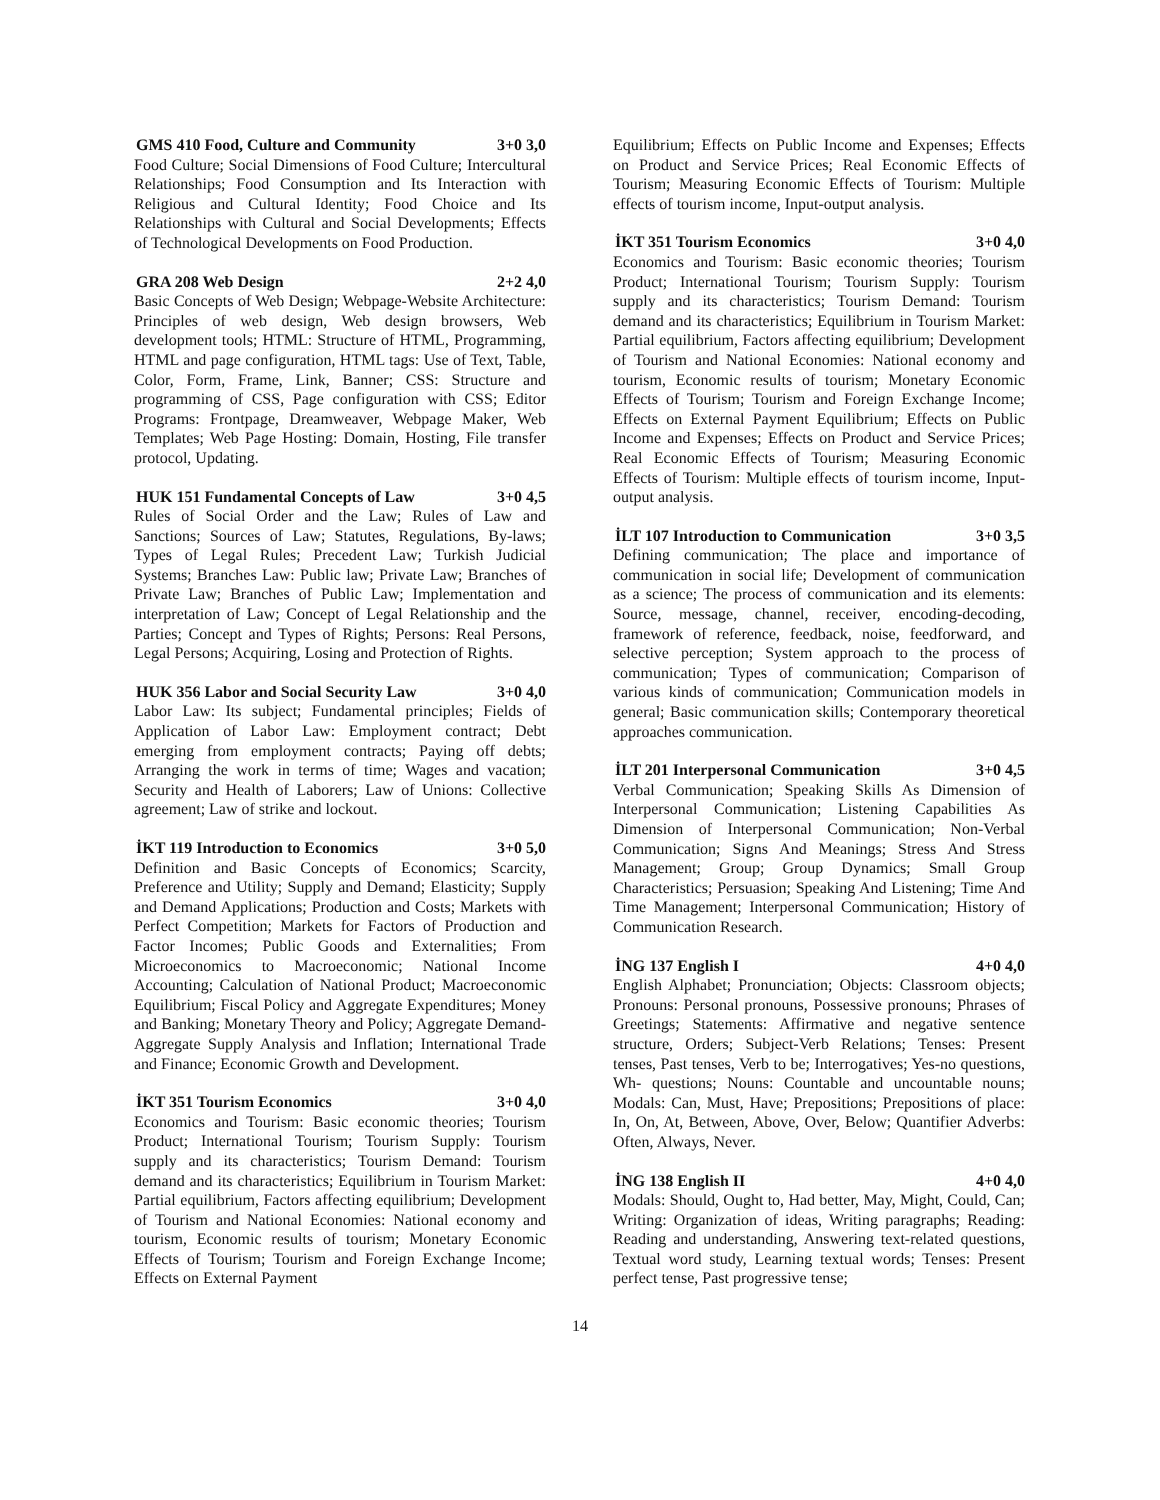GMS 410 Food, Culture and Community 3+0 3,0
Food Culture; Social Dimensions of Food Culture; Intercultural Relationships; Food Consumption and Its Interaction with Religious and Cultural Identity; Food Choice and Its Relationships with Cultural and Social Developments; Effects of Technological Developments on Food Production.
GRA 208 Web Design 2+2 4,0
Basic Concepts of Web Design; Webpage-Website Architecture: Principles of web design, Web design browsers, Web development tools; HTML: Structure of HTML, Programming, HTML and page configuration, HTML tags: Use of Text, Table, Color, Form, Frame, Link, Banner; CSS: Structure and programming of CSS, Page configuration with CSS; Editor Programs: Frontpage, Dreamweaver, Webpage Maker, Web Templates; Web Page Hosting: Domain, Hosting, File transfer protocol, Updating.
HUK 151 Fundamental Concepts of Law 3+0 4,5
Rules of Social Order and the Law; Rules of Law and Sanctions; Sources of Law; Statutes, Regulations, By-laws; Types of Legal Rules; Precedent Law; Turkish Judicial Systems; Branches Law: Public law; Private Law; Branches of Private Law; Branches of Public Law; Implementation and interpretation of Law; Concept of Legal Relationship and the Parties; Concept and Types of Rights; Persons: Real Persons, Legal Persons; Acquiring, Losing and Protection of Rights.
HUK 356 Labor and Social Security Law 3+0 4,0
Labor Law: Its subject; Fundamental principles; Fields of Application of Labor Law: Employment contract; Debt emerging from employment contracts; Paying off debts; Arranging the work in terms of time; Wages and vacation; Security and Health of Laborers; Law of Unions: Collective agreement; Law of strike and lockout.
İKT 119 Introduction to Economics 3+0 5,0
Definition and Basic Concepts of Economics; Scarcity, Preference and Utility; Supply and Demand; Elasticity; Supply and Demand Applications; Production and Costs; Markets with Perfect Competition; Markets for Factors of Production and Factor Incomes; Public Goods and Externalities; From Microeconomics to Macroeconomic; National Income Accounting; Calculation of National Product; Macroeconomic Equilibrium; Fiscal Policy and Aggregate Expenditures; Money and Banking; Monetary Theory and Policy; Aggregate Demand- Aggregate Supply Analysis and Inflation; International Trade and Finance; Economic Growth and Development.
İKT 351 Tourism Economics 3+0 4,0
Economics and Tourism: Basic economic theories; Tourism Product; International Tourism; Tourism Supply: Tourism supply and its characteristics; Tourism Demand: Tourism demand and its characteristics; Equilibrium in Tourism Market: Partial equilibrium, Factors affecting equilibrium; Development of Tourism and National Economies: National economy and tourism, Economic results of tourism; Monetary Economic Effects of Tourism; Tourism and Foreign Exchange Income; Effects on External Payment
Equilibrium; Effects on Public Income and Expenses; Effects on Product and Service Prices; Real Economic Effects of Tourism; Measuring Economic Effects of Tourism: Multiple effects of tourism income, Input-output analysis.
İKT 351 Tourism Economics 3+0 4,0
Economics and Tourism: Basic economic theories; Tourism Product; International Tourism; Tourism Supply: Tourism supply and its characteristics; Tourism Demand: Tourism demand and its characteristics; Equilibrium in Tourism Market: Partial equilibrium, Factors affecting equilibrium; Development of Tourism and National Economies: National economy and tourism, Economic results of tourism; Monetary Economic Effects of Tourism; Tourism and Foreign Exchange Income; Effects on External Payment Equilibrium; Effects on Public Income and Expenses; Effects on Product and Service Prices; Real Economic Effects of Tourism; Measuring Economic Effects of Tourism: Multiple effects of tourism income, Input-output analysis.
İLT 107 Introduction to Communication 3+0 3,5
Defining communication; The place and importance of communication in social life; Development of communication as a science; The process of communication and its elements: Source, message, channel, receiver, encoding-decoding, framework of reference, feedback, noise, feedforward, and selective perception; System approach to the process of communication; Types of communication; Comparison of various kinds of communication; Communication models in general; Basic communication skills; Contemporary theoretical approaches communication.
İLT 201 Interpersonal Communication 3+0 4,5
Verbal Communication; Speaking Skills As Dimension of Interpersonal Communication; Listening Capabilities As Dimension of Interpersonal Communication; Non-Verbal Communication; Signs And Meanings; Stress And Stress Management; Group; Group Dynamics; Small Group Characteristics; Persuasion; Speaking And Listening; Time And Time Management; Interpersonal Communication; History of Communication Research.
İNG 137 English I 4+0 4,0
English Alphabet; Pronunciation; Objects: Classroom objects; Pronouns: Personal pronouns, Possessive pronouns; Phrases of Greetings; Statements: Affirmative and negative sentence structure, Orders; Subject-Verb Relations; Tenses: Present tenses, Past tenses, Verb to be; Interrogatives; Yes-no questions, Wh- questions; Nouns: Countable and uncountable nouns; Modals: Can, Must, Have; Prepositions; Prepositions of place: In, On, At, Between, Above, Over, Below; Quantifier Adverbs: Often, Always, Never.
İNG 138 English II 4+0 4,0
Modals: Should, Ought to, Had better, May, Might, Could, Can; Writing: Organization of ideas, Writing paragraphs; Reading: Reading and understanding, Answering text-related questions, Textual word study, Learning textual words; Tenses: Present perfect tense, Past progressive tense;
14